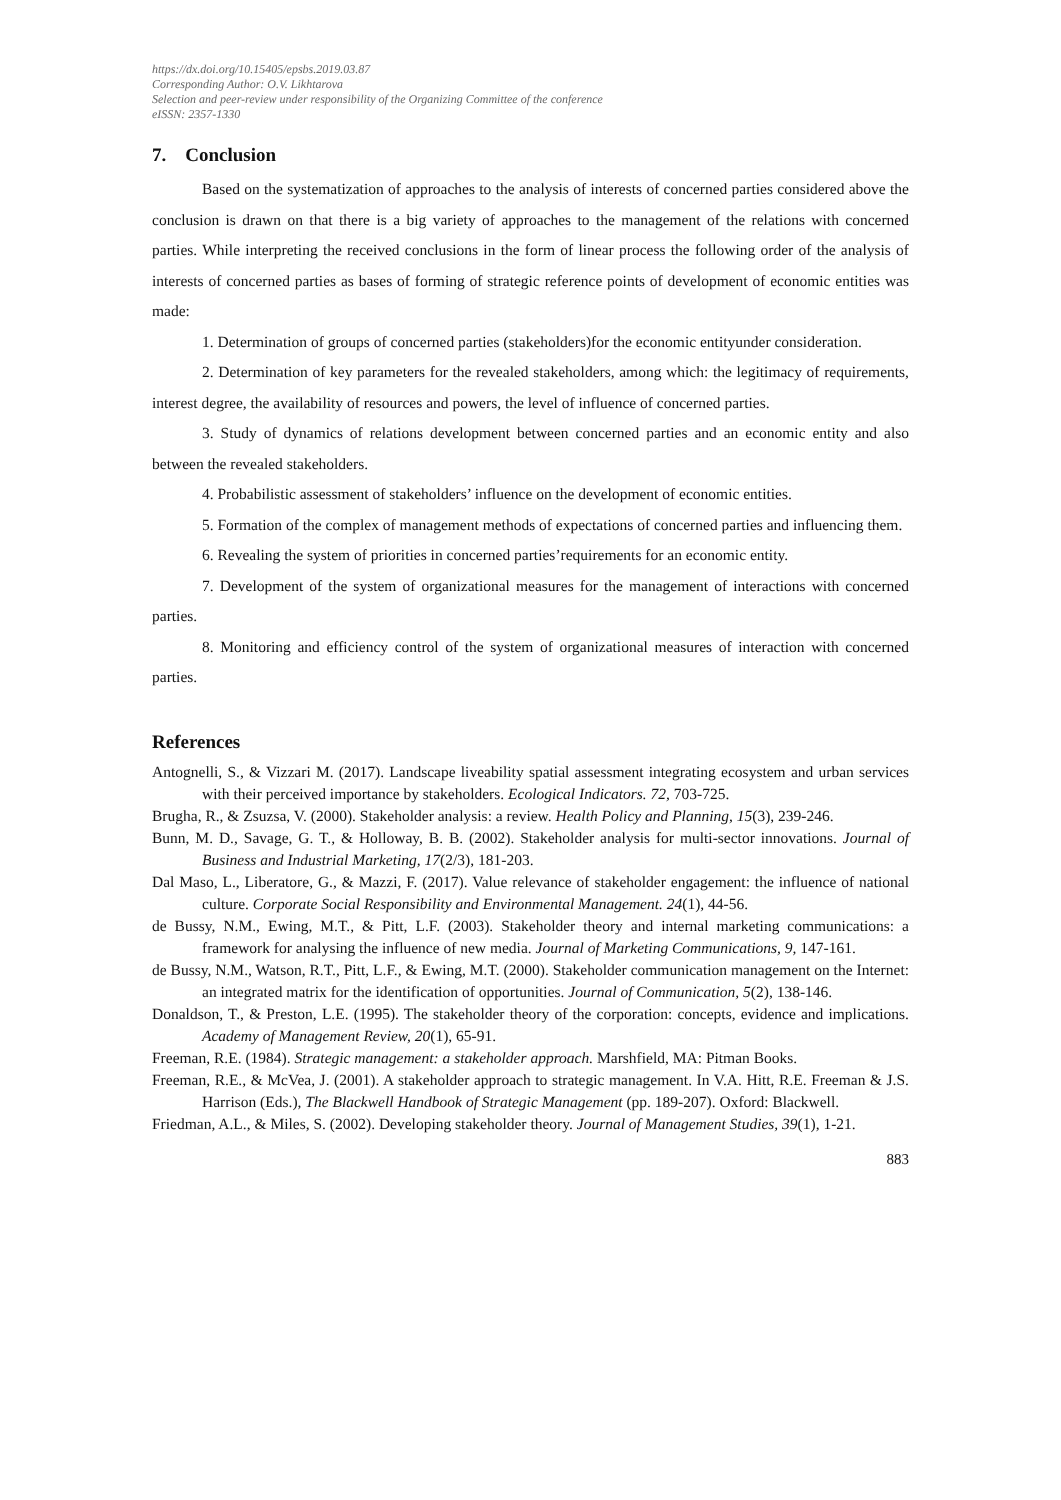https://dx.doi.org/10.15405/epsbs.2019.03.87
Corresponding Author: O.V. Likhtarova
Selection and peer-review under responsibility of the Organizing Committee of the conference
eISSN: 2357-1330
7. Conclusion
Based on the systematization of approaches to the analysis of interests of concerned parties considered above the conclusion is drawn on that there is a big variety of approaches to the management of the relations with concerned parties. While interpreting the received conclusions in the form of linear process the following order of the analysis of interests of concerned parties as bases of forming of strategic reference points of development of economic entities was made:
1. Determination of groups of concerned parties (stakeholders)for the economic entityunder consideration.
2. Determination of key parameters for the revealed stakeholders, among which: the legitimacy of requirements, interest degree, the availability of resources and powers, the level of influence of concerned parties.
3. Study of dynamics of relations development between concerned parties and an economic entity and also between the revealed stakeholders.
4. Probabilistic assessment of stakeholders’ influence on the development of economic entities.
5. Formation of the complex of management methods of expectations of concerned parties and influencing them.
6. Revealing the system of priorities in concerned parties’requirements for an economic entity.
7. Development of the system of organizational measures for the management of interactions with concerned parties.
8. Monitoring and efficiency control of the system of organizational measures of interaction with concerned parties.
References
Antognelli, S., & Vizzari M. (2017). Landscape liveability spatial assessment integrating ecosystem and urban services with their perceived importance by stakeholders. Ecological Indicators. 72, 703-725.
Brugha, R., & Zsuzsa, V. (2000). Stakeholder analysis: a review. Health Policy and Planning, 15(3), 239-246.
Bunn, M. D., Savage, G. T., & Holloway, B. B. (2002). Stakeholder analysis for multi-sector innovations. Journal of Business and Industrial Marketing, 17(2/3), 181-203.
Dal Maso, L., Liberatore, G., & Mazzi, F. (2017). Value relevance of stakeholder engagement: the influence of national culture. Corporate Social Responsibility and Environmental Management. 24(1), 44-56.
de Bussy, N.M., Ewing, M.T., & Pitt, L.F. (2003). Stakeholder theory and internal marketing communications: a framework for analysing the influence of new media. Journal of Marketing Communications, 9, 147-161.
de Bussy, N.M., Watson, R.T., Pitt, L.F., & Ewing, M.T. (2000). Stakeholder communication management on the Internet: an integrated matrix for the identification of opportunities. Journal of Communication, 5(2), 138-146.
Donaldson, T., & Preston, L.E. (1995). The stakeholder theory of the corporation: concepts, evidence and implications. Academy of Management Review, 20(1), 65-91.
Freeman, R.E. (1984). Strategic management: a stakeholder approach. Marshfield, MA: Pitman Books.
Freeman, R.E., & McVea, J. (2001). A stakeholder approach to strategic management. In V.A. Hitt, R.E. Freeman & J.S. Harrison (Eds.), The Blackwell Handbook of Strategic Management (pp. 189-207). Oxford: Blackwell.
Friedman, A.L., & Miles, S. (2002). Developing stakeholder theory. Journal of Management Studies, 39(1), 1-21.
883